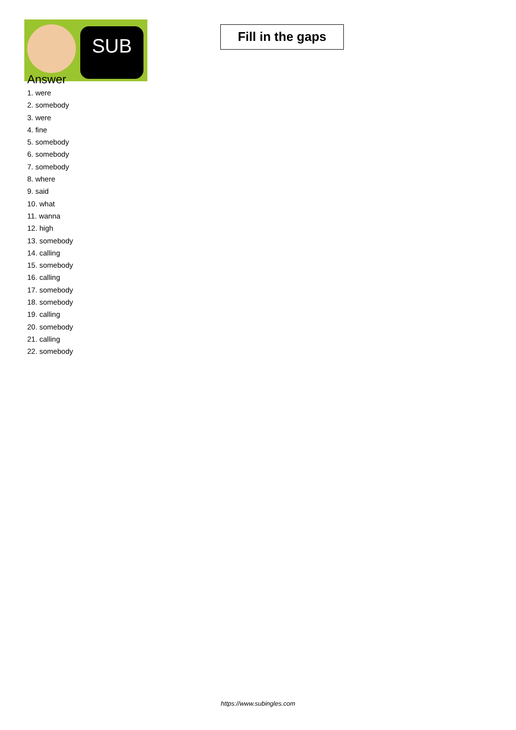SUB
Fill in the gaps
Answer
1. were
2. somebody
3. were
4. fine
5. somebody
6. somebody
7. somebody
8. where
9. said
10. what
11. wanna
12. high
13. somebody
14. calling
15. somebody
16. calling
17. somebody
18. somebody
19. calling
20. somebody
21. calling
22. somebody
https://www.subingles.com